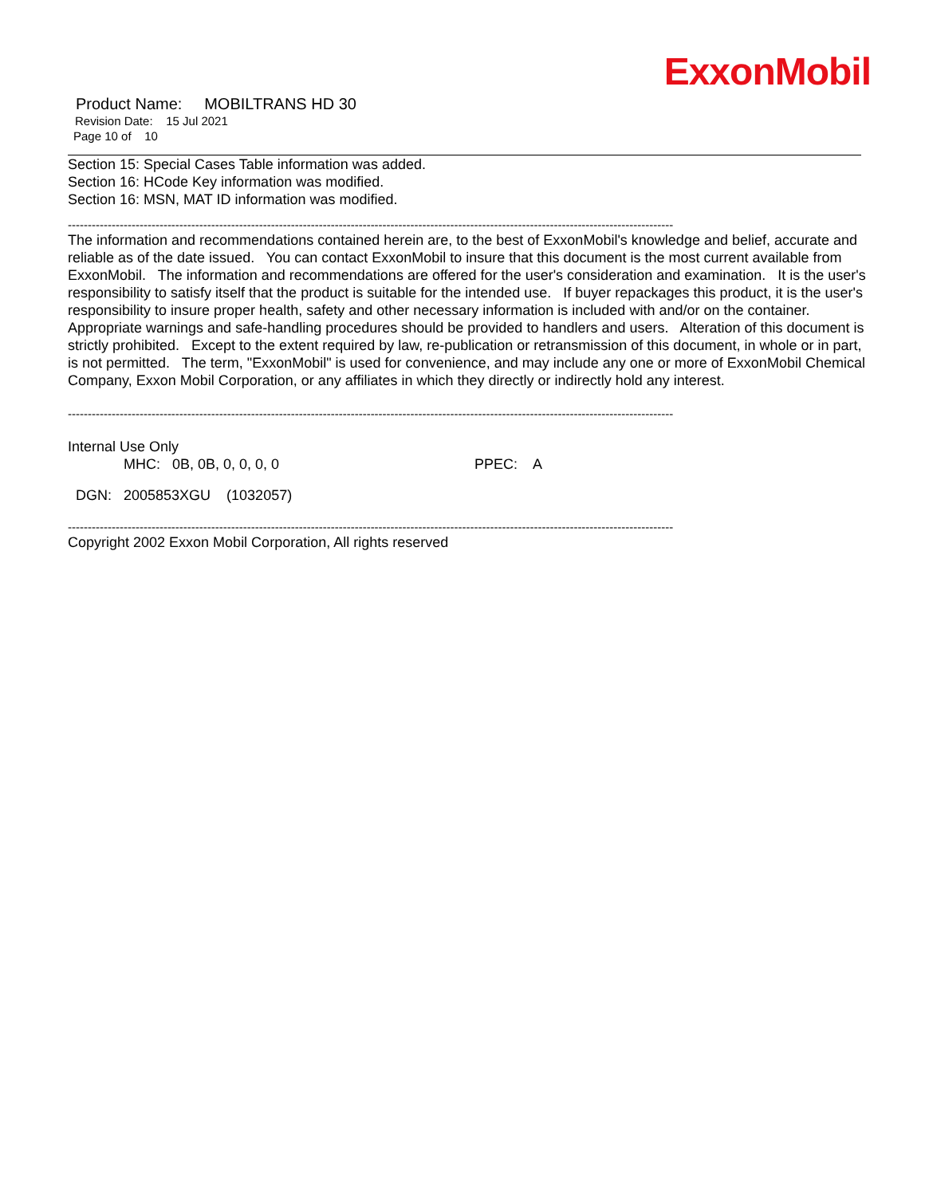ExxonMobil
Product Name: MOBILTRANS HD 30
Revision Date: 15 Jul 2021
Page 10 of 10
Section 15: Special Cases Table information was added.
Section 16: HCode Key information was modified.
Section 16: MSN, MAT ID information was modified.
--------------------------------------------------------------------------------------------------------------------------------------------------------
The information and recommendations contained herein are, to the best of ExxonMobil's knowledge and belief, accurate and reliable as of the date issued. You can contact ExxonMobil to insure that this document is the most current available from ExxonMobil. The information and recommendations are offered for the user's consideration and examination. It is the user's responsibility to satisfy itself that the product is suitable for the intended use. If buyer repackages this product, it is the user's responsibility to insure proper health, safety and other necessary information is included with and/or on the container. Appropriate warnings and safe-handling procedures should be provided to handlers and users. Alteration of this document is strictly prohibited. Except to the extent required by law, re-publication or retransmission of this document, in whole or in part, is not permitted. The term, "ExxonMobil" is used for convenience, and may include any one or more of ExxonMobil Chemical Company, Exxon Mobil Corporation, or any affiliates in which they directly or indirectly hold any interest.
--------------------------------------------------------------------------------------------------------------------------------------------------------
Internal Use Only
MHC: 0B, 0B, 0, 0, 0, 0 PPEC: A
DGN: 2005853XGU (1032057)
--------------------------------------------------------------------------------------------------------------------------------------------------------
Copyright 2002 Exxon Mobil Corporation, All rights reserved